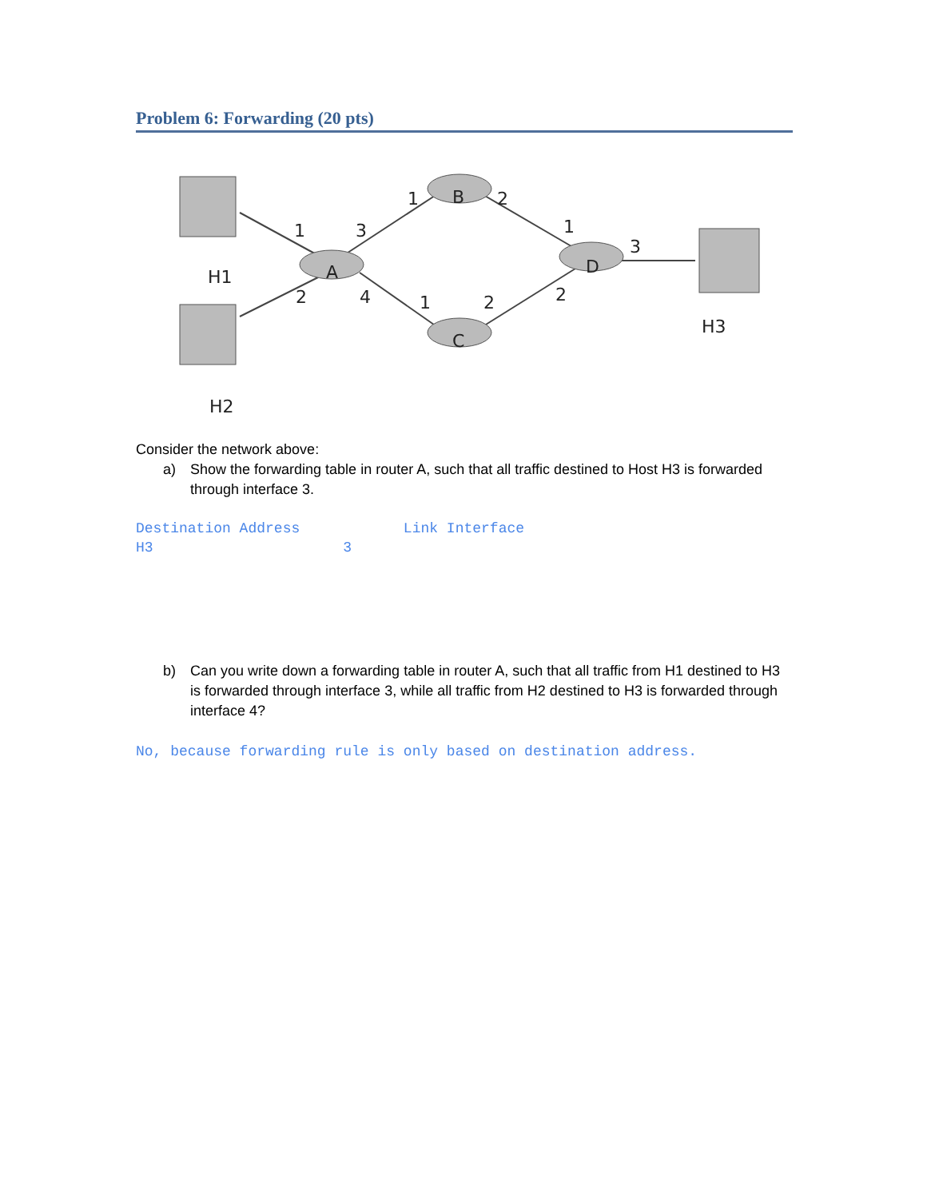Problem 6: Forwarding (20 pts)
A
B
C
D
H1
H2
H3
1
3
2
4
1
2
1
2
1
3
2
Consider the network above:
a) Show the forwarding table in router A, such that all traffic destined to Host H3 is forwarded through interface 3.
Destination Address Link Interface H3 3
b) Can you write down a forwarding table in router A, such that all traffic from H1 destined to H3 is forwarded through interface 3, while all traffic from H2 destined to H3 is forwarded through interface 4?
No, because forwarding rule is only based on destination address.